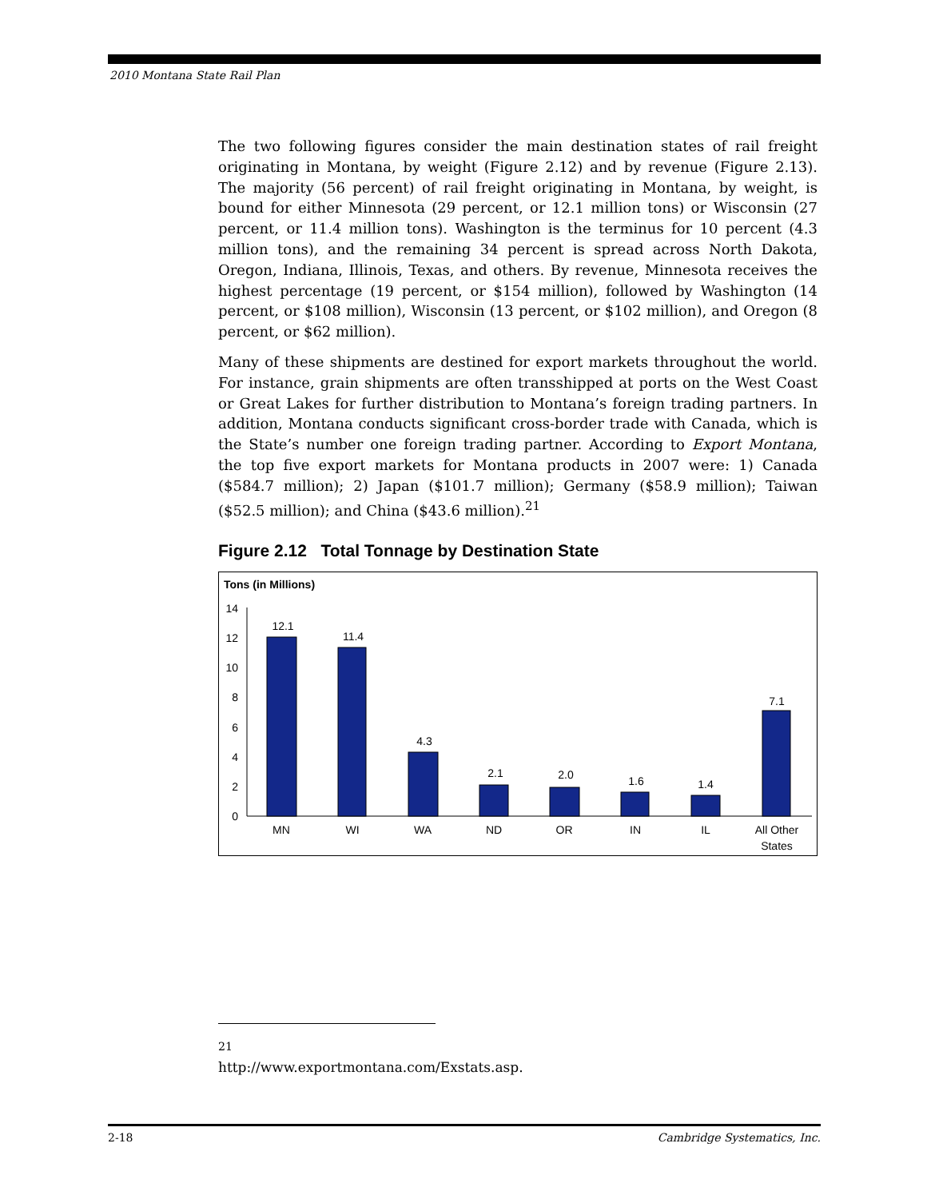2010 Montana State Rail Plan
The two following figures consider the main destination states of rail freight originating in Montana, by weight (Figure 2.12) and by revenue (Figure 2.13). The majority (56 percent) of rail freight originating in Montana, by weight, is bound for either Minnesota (29 percent, or 12.1 million tons) or Wisconsin (27 percent, or 11.4 million tons). Washington is the terminus for 10 percent (4.3 million tons), and the remaining 34 percent is spread across North Dakota, Oregon, Indiana, Illinois, Texas, and others. By revenue, Minnesota receives the highest percentage (19 percent, or $154 million), followed by Washington (14 percent, or $108 million), Wisconsin (13 percent, or $102 million), and Oregon (8 percent, or $62 million).
Many of these shipments are destined for export markets throughout the world. For instance, grain shipments are often transshipped at ports on the West Coast or Great Lakes for further distribution to Montana’s foreign trading partners. In addition, Montana conducts significant cross-border trade with Canada, which is the State’s number one foreign trading partner. According to Export Montana, the top five export markets for Montana products in 2007 were: 1) Canada ($584.7 million); 2) Japan ($101.7 million); Germany ($58.9 million); Taiwan ($52.5 million); and China ($43.6 million).<sup>21</sup>
Figure 2.12 Total Tonnage by Destination State
Tons (in Millions)
0
2
4
6
8
10
12
14
12.1
11.4
4.3
2.1
2.0
1.6
1.4
7.1
MN
WI
WA
ND
OR
IN
IL
All Other
States
<sup>21</sup> http://www.exportmontana.com/Exstats.asp.
2-18 Cambridge Systematics, Inc.